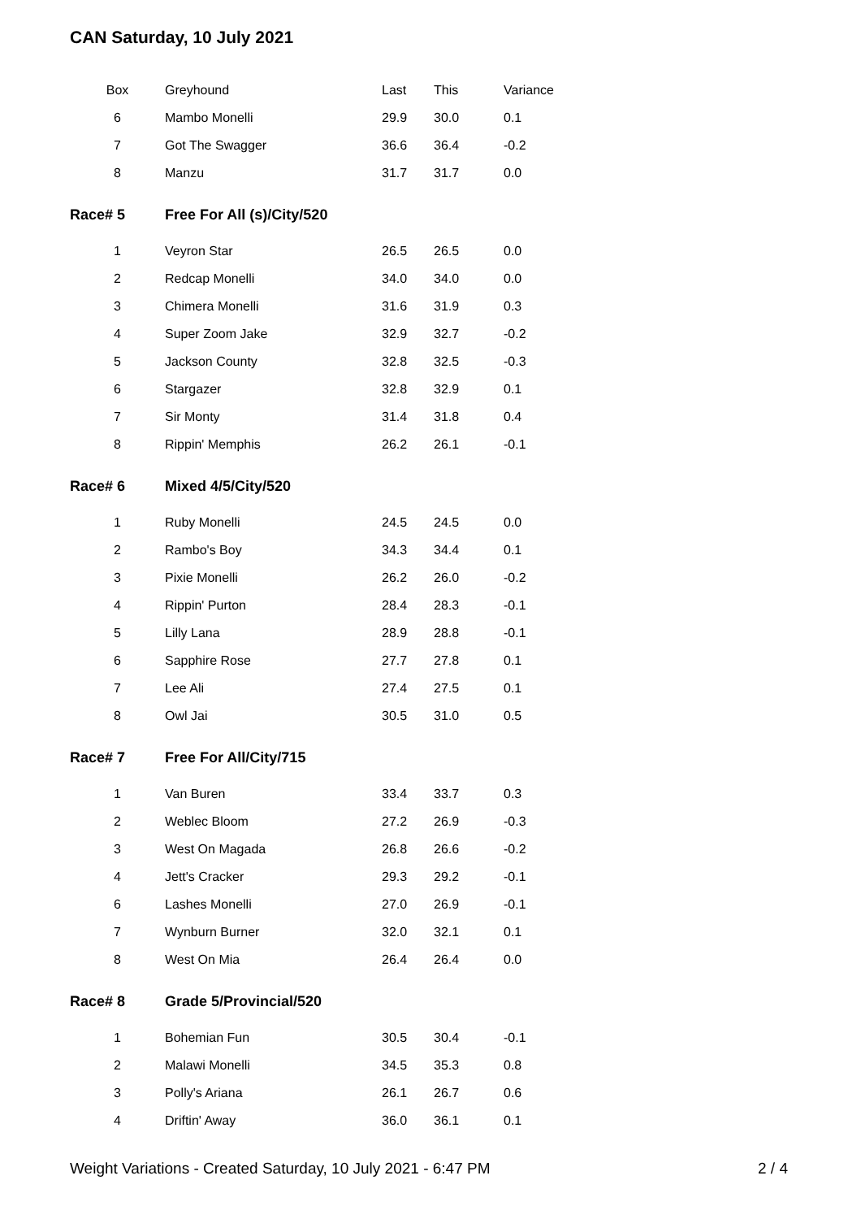CAN Saturday, 10 July 2021
| Box | Greyhound | Last | This | Variance |
| --- | --- | --- | --- | --- |
| 6 | Mambo Monelli | 29.9 | 30.0 | 0.1 |
| 7 | Got The Swagger | 36.6 | 36.4 | -0.2 |
| 8 | Manzu | 31.7 | 31.7 | 0.0 |
| Race# 5 | Free For All (s)/City/520 | | | |
| 1 | Veyron Star | 26.5 | 26.5 | 0.0 |
| 2 | Redcap Monelli | 34.0 | 34.0 | 0.0 |
| 3 | Chimera Monelli | 31.6 | 31.9 | 0.3 |
| 4 | Super Zoom Jake | 32.9 | 32.7 | -0.2 |
| 5 | Jackson County | 32.8 | 32.5 | -0.3 |
| 6 | Stargazer | 32.8 | 32.9 | 0.1 |
| 7 | Sir Monty | 31.4 | 31.8 | 0.4 |
| 8 | Rippin' Memphis | 26.2 | 26.1 | -0.1 |
| Race# 6 | Mixed 4/5/City/520 | | | |
| 1 | Ruby Monelli | 24.5 | 24.5 | 0.0 |
| 2 | Rambo's Boy | 34.3 | 34.4 | 0.1 |
| 3 | Pixie Monelli | 26.2 | 26.0 | -0.2 |
| 4 | Rippin' Purton | 28.4 | 28.3 | -0.1 |
| 5 | Lilly Lana | 28.9 | 28.8 | -0.1 |
| 6 | Sapphire Rose | 27.7 | 27.8 | 0.1 |
| 7 | Lee Ali | 27.4 | 27.5 | 0.1 |
| 8 | Owl Jai | 30.5 | 31.0 | 0.5 |
| Race# 7 | Free For All/City/715 | | | |
| 1 | Van Buren | 33.4 | 33.7 | 0.3 |
| 2 | Weblec Bloom | 27.2 | 26.9 | -0.3 |
| 3 | West On Magada | 26.8 | 26.6 | -0.2 |
| 4 | Jett's Cracker | 29.3 | 29.2 | -0.1 |
| 6 | Lashes Monelli | 27.0 | 26.9 | -0.1 |
| 7 | Wynburn Burner | 32.0 | 32.1 | 0.1 |
| 8 | West On Mia | 26.4 | 26.4 | 0.0 |
| Race# 8 | Grade 5/Provincial/520 | | | |
| 1 | Bohemian Fun | 30.5 | 30.4 | -0.1 |
| 2 | Malawi Monelli | 34.5 | 35.3 | 0.8 |
| 3 | Polly's Ariana | 26.1 | 26.7 | 0.6 |
| 4 | Driftin' Away | 36.0 | 36.1 | 0.1 |
Weight Variations - Created Saturday, 10 July 2021 - 6:47 PM 2 / 4